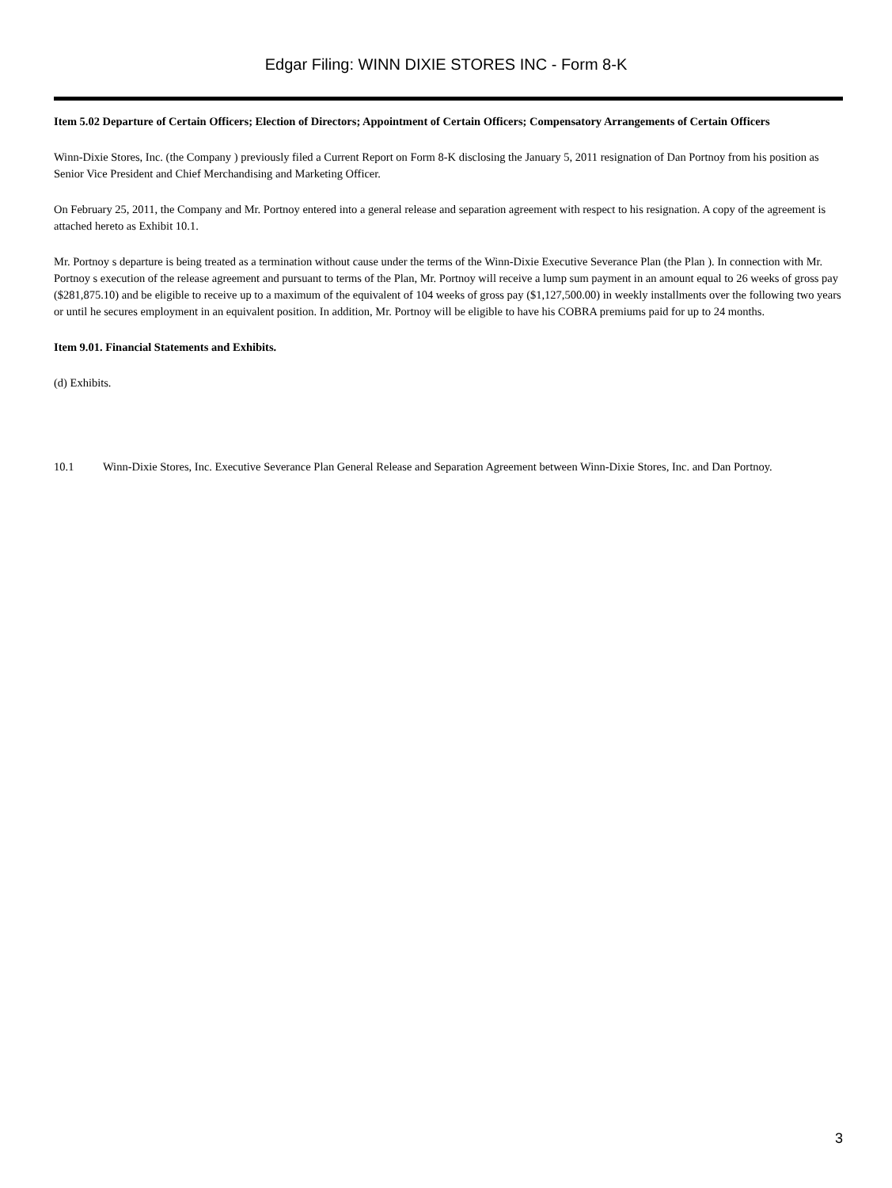Edgar Filing: WINN DIXIE STORES INC - Form 8-K
Item 5.02 Departure of Certain Officers; Election of Directors; Appointment of Certain Officers; Compensatory Arrangements of Certain Officers
Winn-Dixie Stores, Inc. (the Company ) previously filed a Current Report on Form 8-K disclosing the January 5, 2011 resignation of Dan Portnoy from his position as Senior Vice President and Chief Merchandising and Marketing Officer.
On February 25, 2011, the Company and Mr. Portnoy entered into a general release and separation agreement with respect to his resignation. A copy of the agreement is attached hereto as Exhibit 10.1.
Mr. Portnoy s departure is being treated as a termination without cause under the terms of the Winn-Dixie Executive Severance Plan (the Plan ). In connection with Mr. Portnoy s execution of the release agreement and pursuant to terms of the Plan, Mr. Portnoy will receive a lump sum payment in an amount equal to 26 weeks of gross pay ($281,875.10) and be eligible to receive up to a maximum of the equivalent of 104 weeks of gross pay ($1,127,500.00) in weekly installments over the following two years or until he secures employment in an equivalent position. In addition, Mr. Portnoy will be eligible to have his COBRA premiums paid for up to 24 months.
Item 9.01. Financial Statements and Exhibits.
(d) Exhibits.
10.1 Winn-Dixie Stores, Inc. Executive Severance Plan General Release and Separation Agreement between Winn-Dixie Stores, Inc. and Dan Portnoy.
3